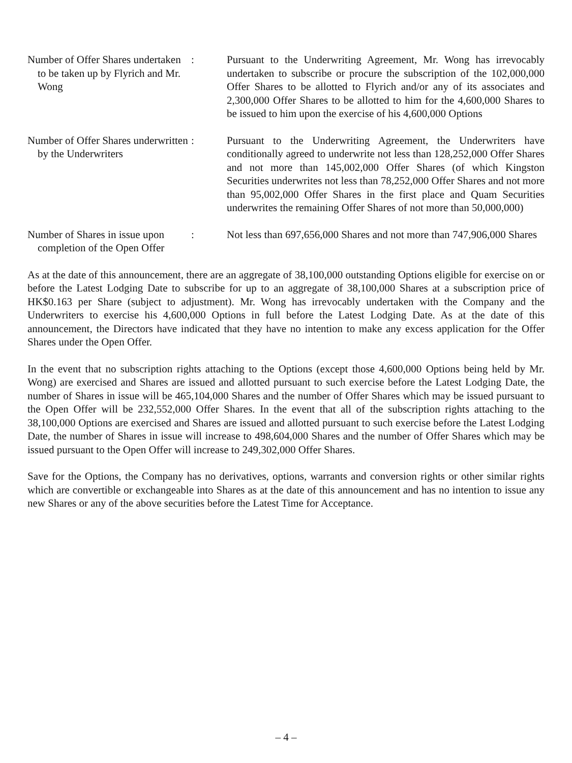Number of Offer Shares undertaken to be taken up by Flyrich and Mr. Wong
: Pursuant to the Underwriting Agreement, Mr. Wong has irrevocably undertaken to subscribe or procure the subscription of the 102,000,000 Offer Shares to be allotted to Flyrich and/or any of its associates and 2,300,000 Offer Shares to be allotted to him for the 4,600,000 Shares to be issued to him upon the exercise of his 4,600,000 Options
Number of Offer Shares underwritten by the Underwriters
: Pursuant to the Underwriting Agreement, the Underwriters have conditionally agreed to underwrite not less than 128,252,000 Offer Shares and not more than 145,002,000 Offer Shares (of which Kingston Securities underwrites not less than 78,252,000 Offer Shares and not more than 95,002,000 Offer Shares in the first place and Quam Securities underwrites the remaining Offer Shares of not more than 50,000,000)
Number of Shares in issue upon completion of the Open Offer
: Not less than 697,656,000 Shares and not more than 747,906,000 Shares
As at the date of this announcement, there are an aggregate of 38,100,000 outstanding Options eligible for exercise on or before the Latest Lodging Date to subscribe for up to an aggregate of 38,100,000 Shares at a subscription price of HK$0.163 per Share (subject to adjustment). Mr. Wong has irrevocably undertaken with the Company and the Underwriters to exercise his 4,600,000 Options in full before the Latest Lodging Date. As at the date of this announcement, the Directors have indicated that they have no intention to make any excess application for the Offer Shares under the Open Offer.
In the event that no subscription rights attaching to the Options (except those 4,600,000 Options being held by Mr. Wong) are exercised and Shares are issued and allotted pursuant to such exercise before the Latest Lodging Date, the number of Shares in issue will be 465,104,000 Shares and the number of Offer Shares which may be issued pursuant to the Open Offer will be 232,552,000 Offer Shares. In the event that all of the subscription rights attaching to the 38,100,000 Options are exercised and Shares are issued and allotted pursuant to such exercise before the Latest Lodging Date, the number of Shares in issue will increase to 498,604,000 Shares and the number of Offer Shares which may be issued pursuant to the Open Offer will increase to 249,302,000 Offer Shares.
Save for the Options, the Company has no derivatives, options, warrants and conversion rights or other similar rights which are convertible or exchangeable into Shares as at the date of this announcement and has no intention to issue any new Shares or any of the above securities before the Latest Time for Acceptance.
– 4 –